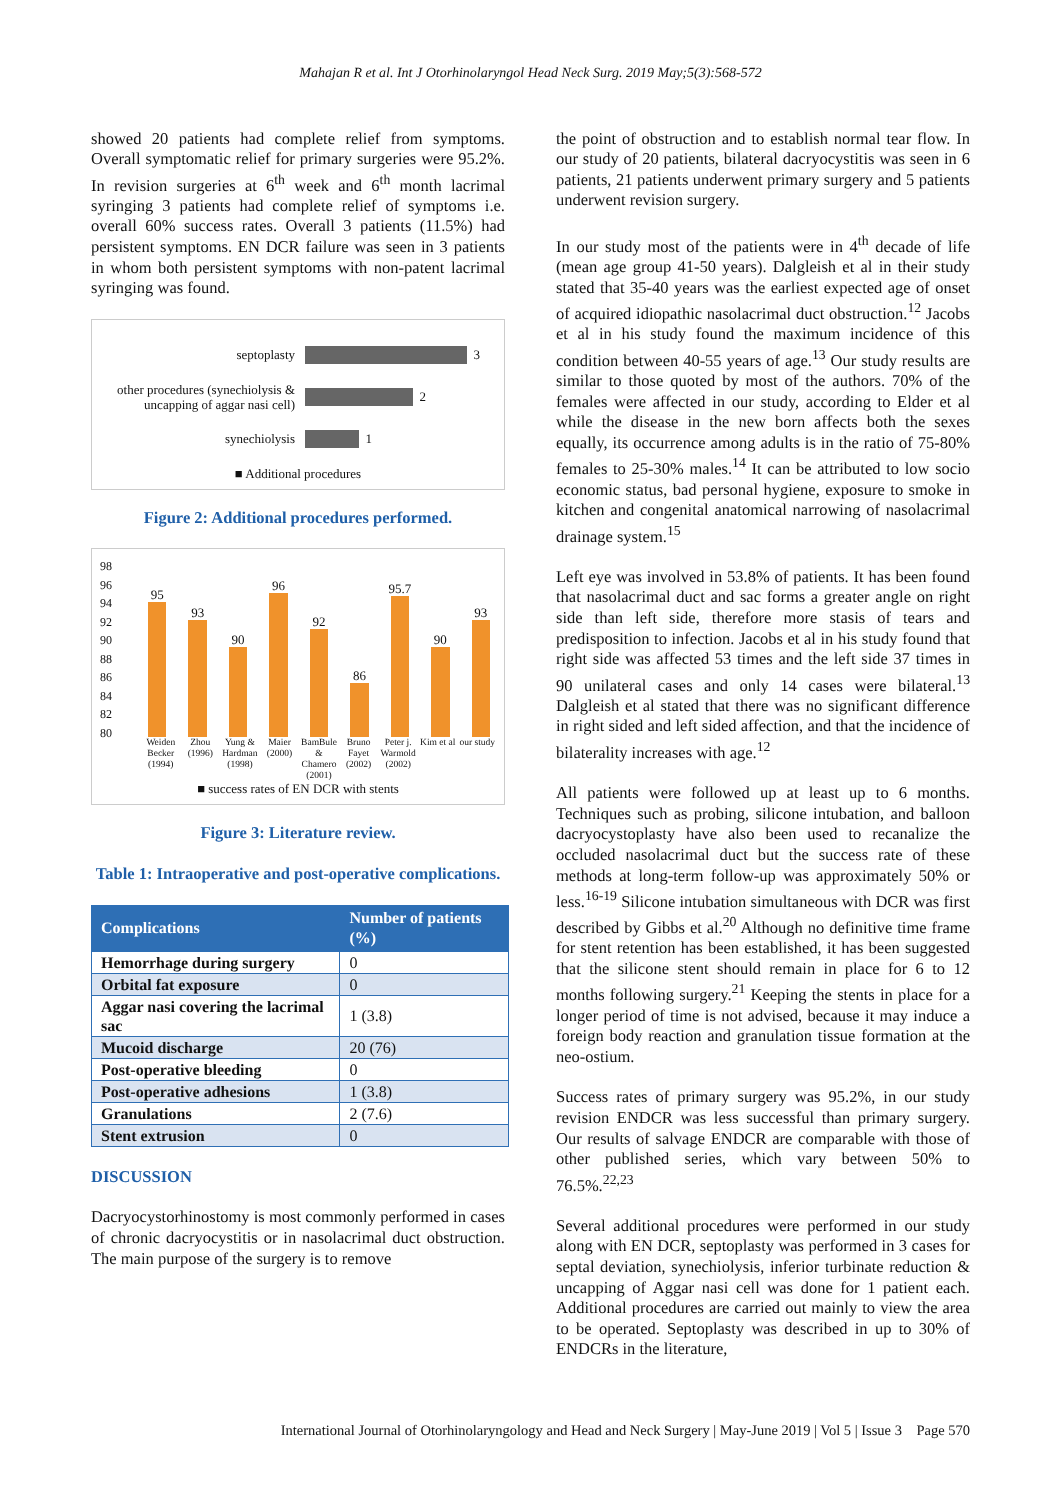Mahajan R et al. Int J Otorhinolaryngol Head Neck Surg. 2019 May;5(3):568-572
showed 20 patients had complete relief from symptoms. Overall symptomatic relief for primary surgeries were 95.2%. In revision surgeries at 6<sup>th</sup> week and 6<sup>th</sup> month lacrimal syringing 3 patients had complete relief of symptoms i.e. overall 60% success rates. Overall 3 patients (11.5%) had persistent symptoms. EN DCR failure was seen in 3 patients in whom both persistent symptoms with non-patent lacrimal syringing was found.
septoplasty
3
other procedures (synechiolysis & uncapping of aggar nasi cell)
2
synechiolysis
1
■ Additional procedures
Figure 2: Additional procedures performed.
98
96
94
92
90
88
86
84
82
80
95
93
90
96
92
86
95.7
90
93
Weiden Becker (1994) Zhou (1996) Yung & Hardman (1998) Maier (2000) BamBule & Chamero (2001) Bruno Fayet (2002) Peter j. Warmold (2002) Kim et al our study
■ success rates of EN DCR with stents
Figure 3: Literature review.
Table 1: Intraoperative and post-operative complications.
| Complications | Number of patients (%) |
| --- | --- |
| Hemorrhage during surgery | 0 |
| Orbital fat exposure | 0 |
| Aggar nasi covering the lacrimal sac | 1 (3.8) |
| Mucoid discharge | 20 (76) |
| Post-operative bleeding | 0 |
| Post-operative adhesions | 1 (3.8) |
| Granulations | 2 (7.6) |
| Stent extrusion | 0 |
DISCUSSION
Dacryocystorhinostomy is most commonly performed in cases of chronic dacryocystitis or in nasolacrimal duct obstruction. The main purpose of the surgery is to remove
the point of obstruction and to establish normal tear flow. In our study of 20 patients, bilateral dacryocystitis was seen in 6 patients, 21 patients underwent primary surgery and 5 patients underwent revision surgery.
In our study most of the patients were in 4<sup>th</sup> decade of life (mean age group 41-50 years). Dalgleish et al in their study stated that 35-40 years was the earliest expected age of onset of acquired idiopathic nasolacrimal duct obstruction.<sup>12</sup> Jacobs et al in his study found the maximum incidence of this condition between 40-55 years of age.<sup>13</sup> Our study results are similar to those quoted by most of the authors. 70% of the females were affected in our study, according to Elder et al while the disease in the new born affects both the sexes equally, its occurrence among adults is in the ratio of 75-80% females to 25-30% males.<sup>14</sup> It can be attributed to low socio economic status, bad personal hygiene, exposure to smoke in kitchen and congenital anatomical narrowing of nasolacrimal drainage system.<sup>15</sup>
Left eye was involved in 53.8% of patients. It has been found that nasolacrimal duct and sac forms a greater angle on right side than left side, therefore more stasis of tears and predisposition to infection. Jacobs et al in his study found that right side was affected 53 times and the left side 37 times in 90 unilateral cases and only 14 cases were bilateral.<sup>13</sup> Dalgleish et al stated that there was no significant difference in right sided and left sided affection, and that the incidence of bilaterality increases with age.<sup>12</sup>
All patients were followed up at least up to 6 months. Techniques such as probing, silicone intubation, and balloon dacryocystoplasty have also been used to recanalize the occluded nasolacrimal duct but the success rate of these methods at long-term follow-up was approximately 50% or less.<sup>16-19</sup> Silicone intubation simultaneous with DCR was first described by Gibbs et al.<sup>20</sup> Although no definitive time frame for stent retention has been established, it has been suggested that the silicone stent should remain in place for 6 to 12 months following surgery.<sup>21</sup> Keeping the stents in place for a longer period of time is not advised, because it may induce a foreign body reaction and granulation tissue formation at the neo-ostium.
Success rates of primary surgery was 95.2%, in our study revision ENDCR was less successful than primary surgery. Our results of salvage ENDCR are comparable with those of other published series, which vary between 50% to 76.5%.<sup>22,23</sup>
Several additional procedures were performed in our study along with EN DCR, septoplasty was performed in 3 cases for septal deviation, synechiolysis, inferior turbinate reduction & uncapping of Aggar nasi cell was done for 1 patient each. Additional procedures are carried out mainly to view the area to be operated. Septoplasty was described in up to 30% of ENDCRs in the literature,
International Journal of Otorhinolaryngology and Head and Neck Surgery | May-June 2019 | Vol 5 | Issue 3 Page 570